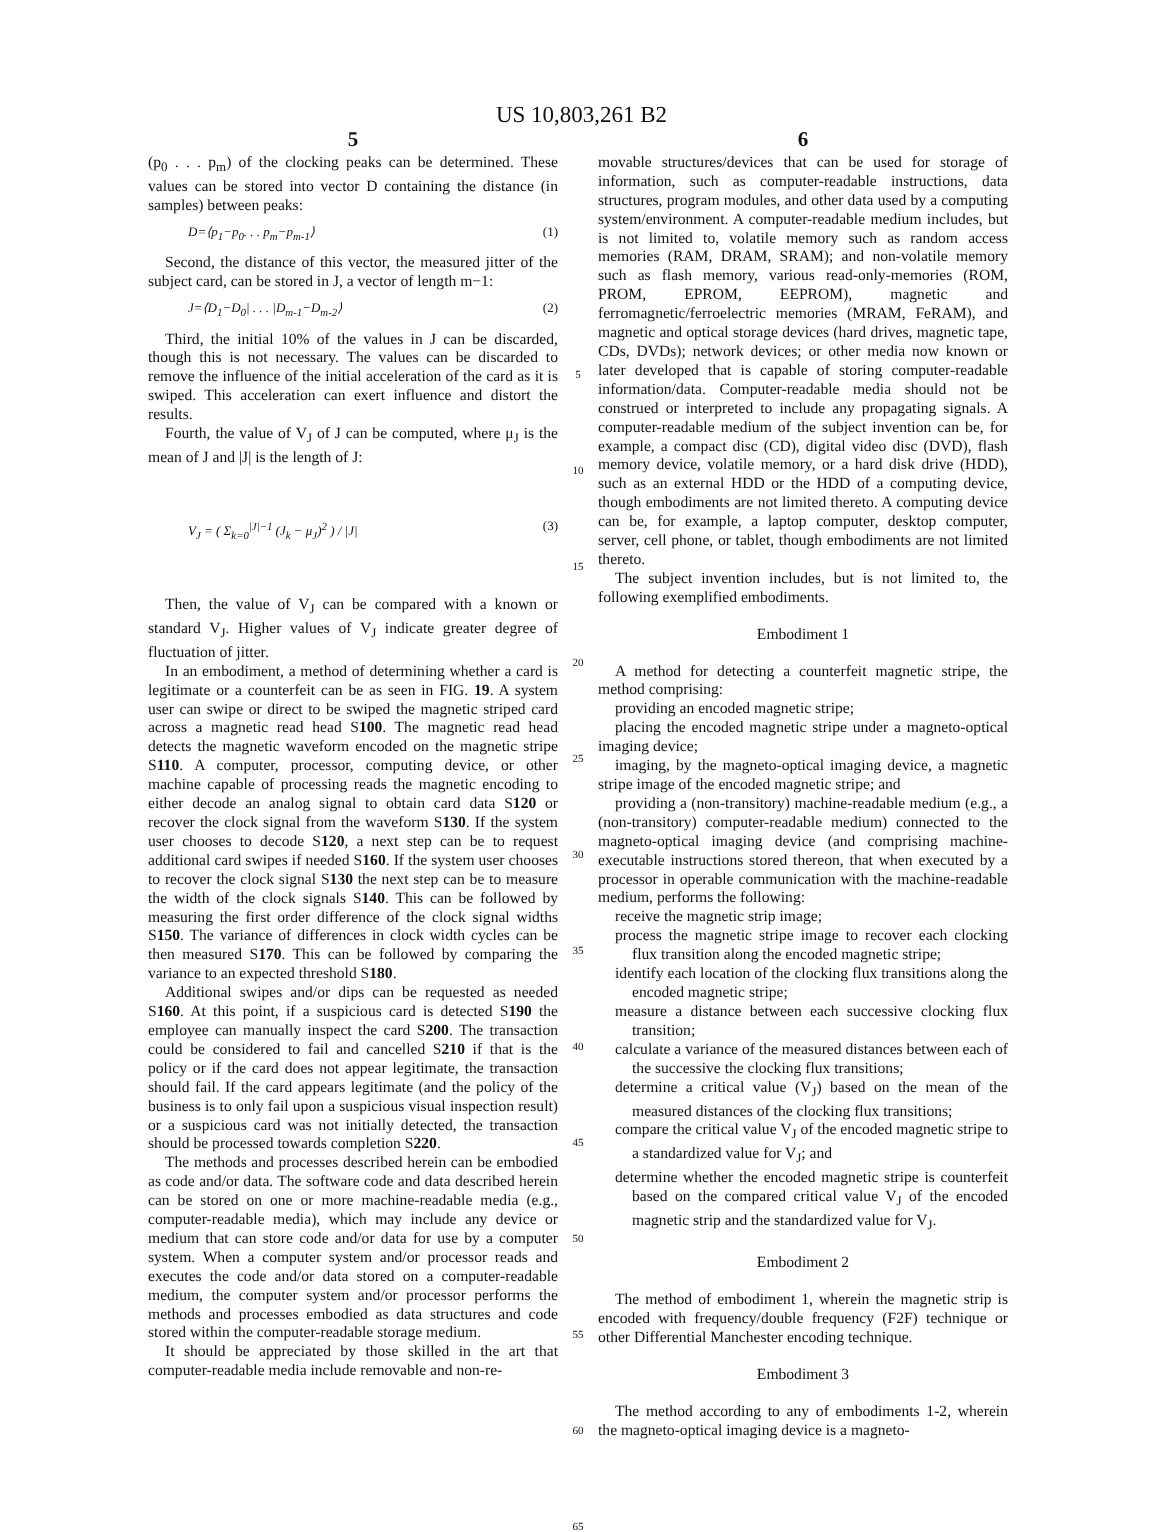US 10,803,261 B2
5
(p<sub>0</sub> . . . p<sub>m</sub>) of the clocking peaks can be determined. These values can be stored into vector D containing the distance (in samples) between peaks:
D=⟨p<sub>1</sub>−p<sub>0</sub>. . . p<sub>m</sub>−p<sub>m-1</sub>⟩ (1)
Second, the distance of this vector, the measured jitter of the subject card, can be stored in J, a vector of length m−1:
J=⟨D<sub>1</sub>−D<sub>0</sub>| . . . |D<sub>m-1</sub>−D<sub>m-2</sub>⟩ (2)
Third, the initial 10% of the values in J can be discarded, though this is not necessary. The values can be discarded to remove the influence of the initial acceleration of the card as it is swiped. This acceleration can exert influence and distort the results.
Fourth, the value of V<sub>J</sub> of J can be computed, where μ<sub>J</sub> is the mean of J and |J| is the length of J:
V<sub>J</sub> = ( Σ<sub>k=0</sub><sup>|J|−1</sup> (J<sub>k</sub> − μ<sub>J</sub>)<sup>2</sup> ) / |J| (3)
Then, the value of V<sub>J</sub> can be compared with a known or standard V<sub>J</sub>. Higher values of V<sub>J</sub> indicate greater degree of fluctuation of jitter.
In an embodiment, a method of determining whether a card is legitimate or a counterfeit can be as seen in FIG. 19. A system user can swipe or direct to be swiped the magnetic striped card across a magnetic read head S100. The magnetic read head detects the magnetic waveform encoded on the magnetic stripe S110. A computer, processor, computing device, or other machine capable of processing reads the magnetic encoding to either decode an analog signal to obtain card data S120 or recover the clock signal from the waveform S130. If the system user chooses to decode S120, a next step can be to request additional card swipes if needed S160. If the system user chooses to recover the clock signal S130 the next step can be to measure the width of the clock signals S140. This can be followed by measuring the first order difference of the clock signal widths S150. The variance of differences in clock width cycles can be then measured S170. This can be followed by comparing the variance to an expected threshold S180.
Additional swipes and/or dips can be requested as needed S160. At this point, if a suspicious card is detected S190 the employee can manually inspect the card S200. The transaction could be considered to fail and cancelled S210 if that is the policy or if the card does not appear legitimate, the transaction should fail. If the card appears legitimate (and the policy of the business is to only fail upon a suspicious visual inspection result) or a suspicious card was not initially detected, the transaction should be processed towards completion S220.
The methods and processes described herein can be embodied as code and/or data. The software code and data described herein can be stored on one or more machine-readable media (e.g., computer-readable media), which may include any device or medium that can store code and/or data for use by a computer system. When a computer system and/or processor reads and executes the code and/or data stored on a computer-readable medium, the computer system and/or processor performs the methods and processes embodied as data structures and code stored within the computer-readable storage medium.
It should be appreciated by those skilled in the art that computer-readable media include removable and non-re-
5
10
15
20
25
30
35
40
45
50
55
60
65
6
movable structures/devices that can be used for storage of information, such as computer-readable instructions, data structures, program modules, and other data used by a computing system/environment. A computer-readable medium includes, but is not limited to, volatile memory such as random access memories (RAM, DRAM, SRAM); and non-volatile memory such as flash memory, various read-only-memories (ROM, PROM, EPROM, EEPROM), magnetic and ferromagnetic/ferroelectric memories (MRAM, FeRAM), and magnetic and optical storage devices (hard drives, magnetic tape, CDs, DVDs); network devices; or other media now known or later developed that is capable of storing computer-readable information/data. Computer-readable media should not be construed or interpreted to include any propagating signals. A computer-readable medium of the subject invention can be, for example, a compact disc (CD), digital video disc (DVD), flash memory device, volatile memory, or a hard disk drive (HDD), such as an external HDD or the HDD of a computing device, though embodiments are not limited thereto. A computing device can be, for example, a laptop computer, desktop computer, server, cell phone, or tablet, though embodiments are not limited thereto.
The subject invention includes, but is not limited to, the following exemplified embodiments.
Embodiment 1
A method for detecting a counterfeit magnetic stripe, the method comprising:
providing an encoded magnetic stripe;
placing the encoded magnetic stripe under a magneto-optical imaging device;
imaging, by the magneto-optical imaging device, a magnetic stripe image of the encoded magnetic stripe; and
providing a (non-transitory) machine-readable medium (e.g., a (non-transitory) computer-readable medium) connected to the magneto-optical imaging device (and comprising machine-executable instructions stored thereon, that when executed by a processor in operable communication with the machine-readable medium, performs the following:
receive the magnetic strip image;
process the magnetic stripe image to recover each clocking flux transition along the encoded magnetic stripe;
identify each location of the clocking flux transitions along the encoded magnetic stripe;
measure a distance between each successive clocking flux transition;
calculate a variance of the measured distances between each of the successive the clocking flux transitions;
determine a critical value (V<sub>J</sub>) based on the mean of the measured distances of the clocking flux transitions;
compare the critical value V<sub>J</sub> of the encoded magnetic stripe to a standardized value for V<sub>J</sub>; and
determine whether the encoded magnetic stripe is counterfeit based on the compared critical value V<sub>J</sub> of the encoded magnetic strip and the standardized value for V<sub>J</sub>.
Embodiment 2
The method of embodiment 1, wherein the magnetic strip is encoded with frequency/double frequency (F2F) technique or other Differential Manchester encoding technique.
Embodiment 3
The method according to any of embodiments 1-2, wherein the magneto-optical imaging device is a magneto-